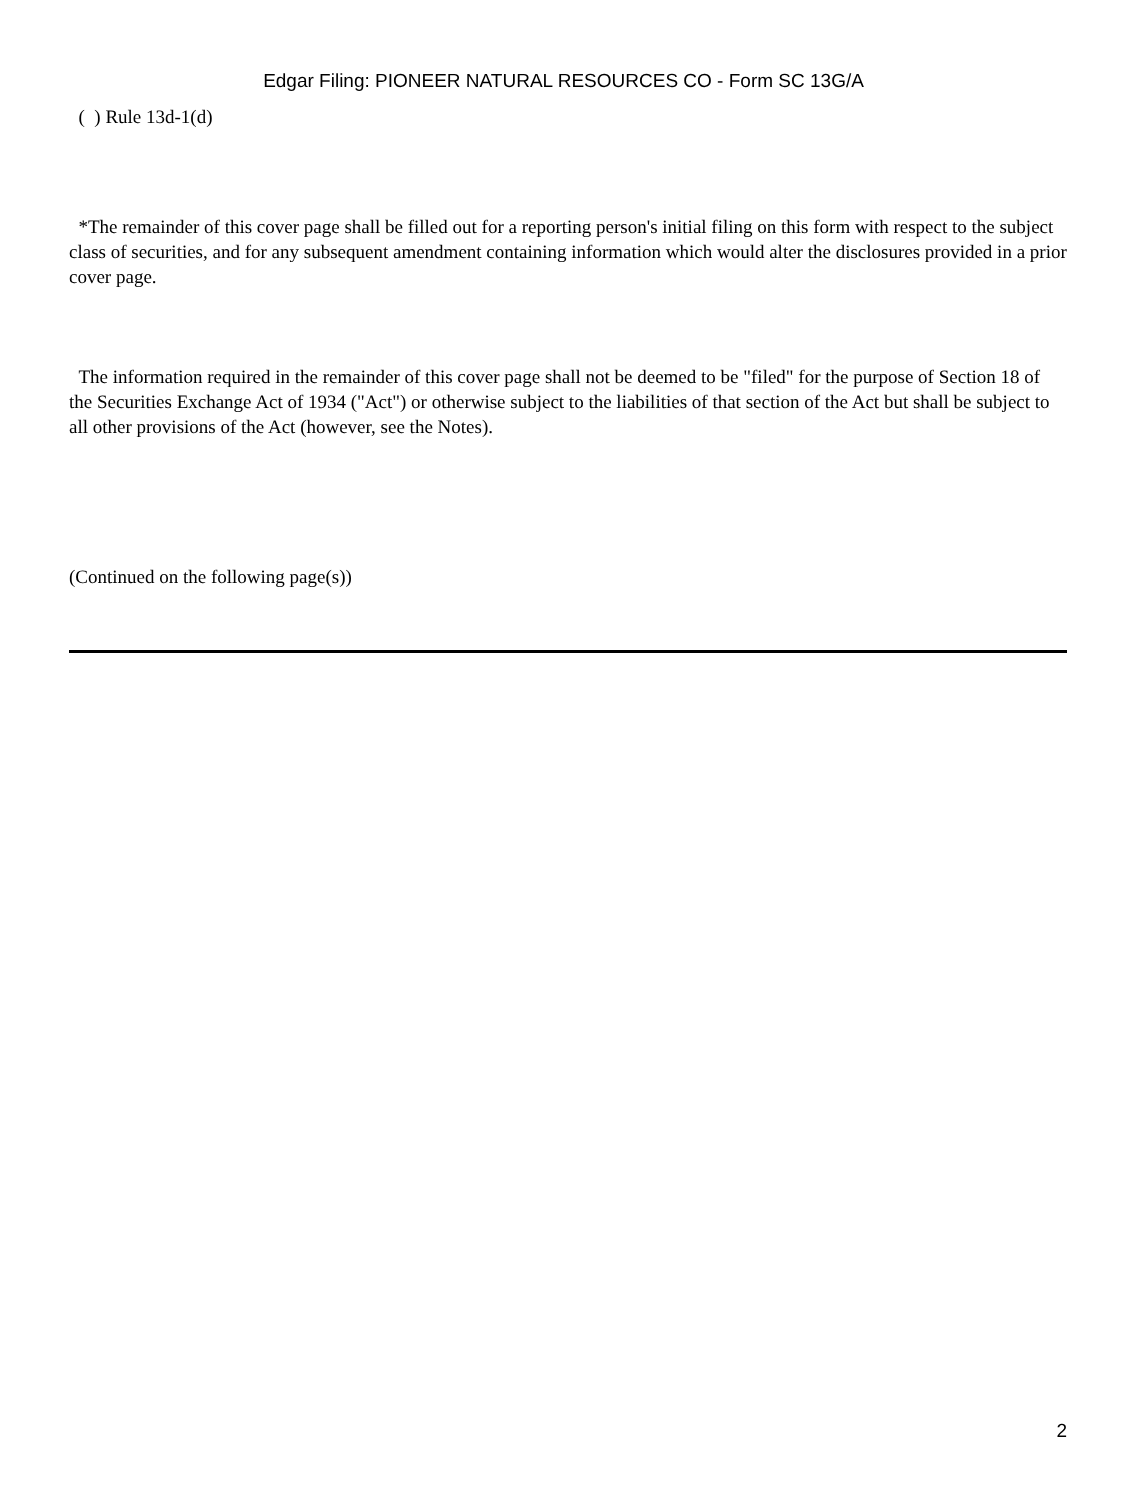Edgar Filing: PIONEER NATURAL RESOURCES CO - Form SC 13G/A
( ) Rule 13d-1(d)
*The remainder of this cover page shall be filled out for a reporting person's initial filing on this form with respect to the subject class of securities, and for any subsequent amendment containing information which would alter the disclosures provided in a prior cover page.
The information required in the remainder of this cover page shall not be deemed to be "filed" for the purpose of Section 18 of the Securities Exchange Act of 1934 ("Act") or otherwise subject to the liabilities of that section of the Act but shall be subject to all other provisions of the Act (however, see the Notes).
(Continued on the following page(s))
2